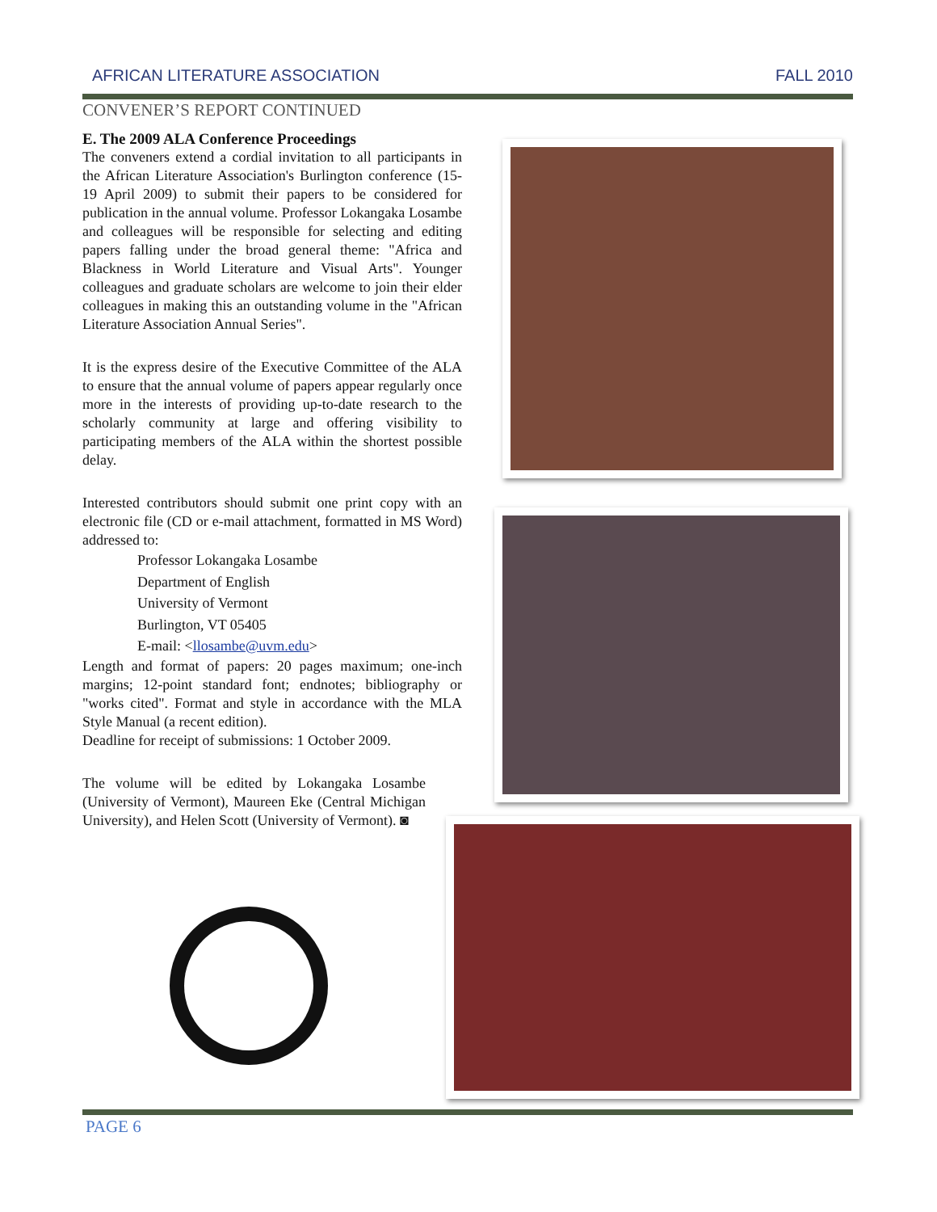AFRICAN LITERATURE ASSOCIATION FALL 2010
CONVENER’S REPORT CONTINUED
E. The 2009 ALA Conference Proceedings
The conveners extend a cordial invitation to all participants in the African Literature Association's Burlington conference (15-19 April 2009) to submit their papers to be considered for publication in the annual volume. Professor Lokangaka Losambe and colleagues will be responsible for selecting and editing papers falling under the broad general theme: "Africa and Blackness in World Literature and Visual Arts". Younger colleagues and graduate scholars are welcome to join their elder colleagues in making this an outstanding volume in the "African Literature Association Annual Series".
It is the express desire of the Executive Committee of the ALA to ensure that the annual volume of papers appear regularly once more in the interests of providing up-to-date research to the scholarly community at large and offering visibility to participating members of the ALA within the shortest possible delay.
Interested contributors should submit one print copy with an electronic file (CD or e-mail attachment, formatted in MS Word) addressed to:
Professor Lokangaka Losambe
Department of English
University of Vermont
Burlington, VT 05405
E-mail: <llosambe@uvm.edu>
Length and format of papers: 20 pages maximum; one-inch margins; 12-point standard font; endnotes; bibliography or "works cited". Format and style in accordance with the MLA Style Manual (a recent edition).
Deadline for receipt of submissions: 1 October 2009.
The volume will be edited by Lokangaka Losambe (University of Vermont), Maureen Eke (Central Michigan University), and Helen Scott (University of Vermont). ◙
PAGE 6